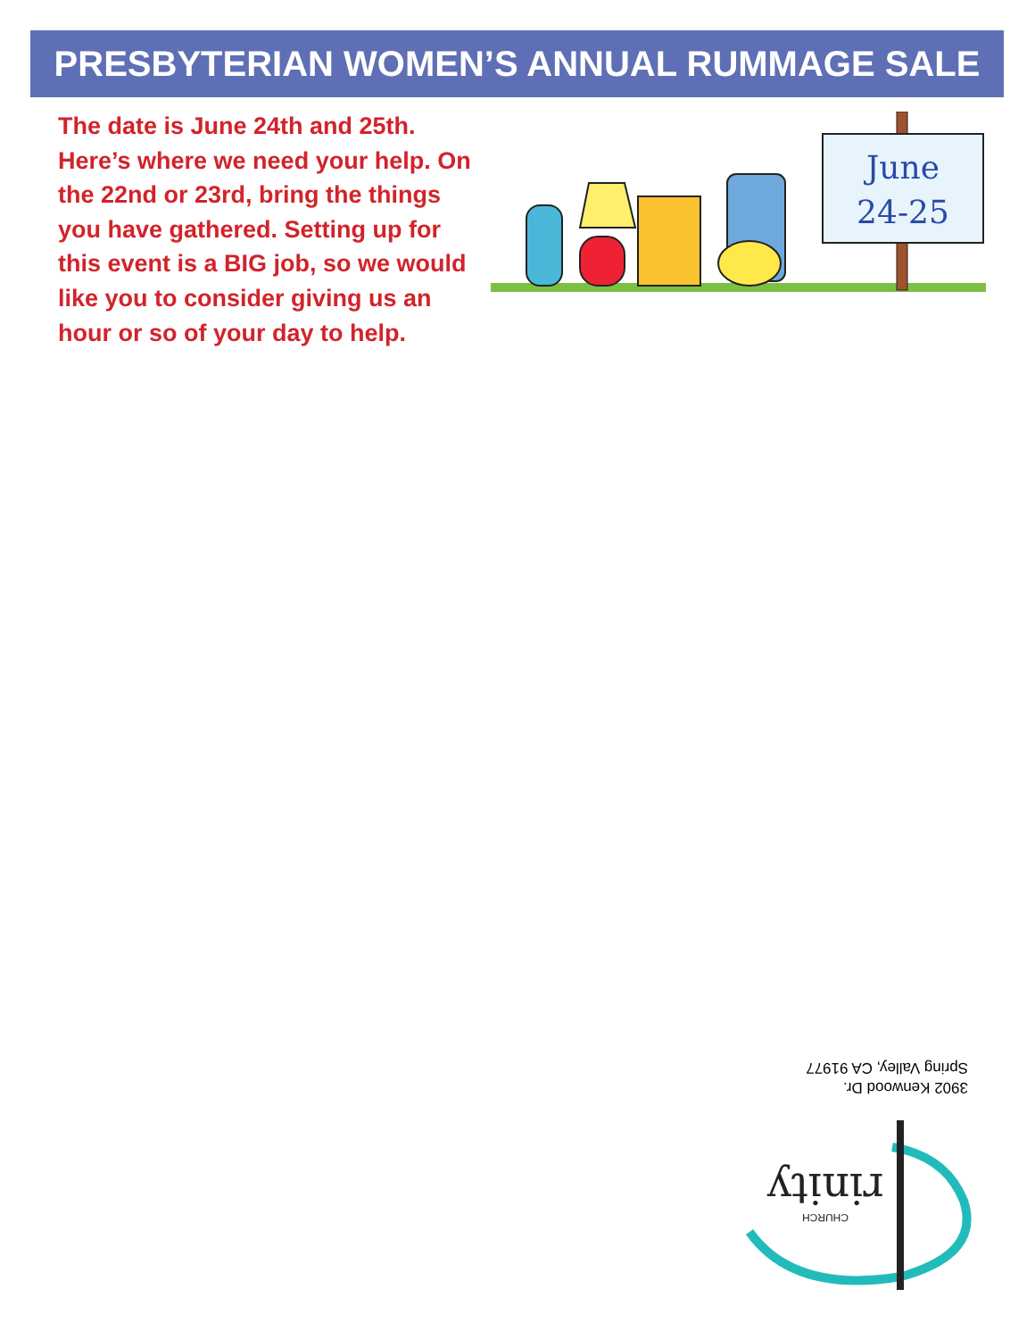PRESBYTERIAN WOMEN’S ANNUAL RUMMAGE SALE
The date is June 24th and 25th. Here’s where we need your help. On the 22nd or 23rd, bring the things you have gathered. Setting up for this event is a BIG job, so we would like you to consider giving us an hour or so of your day to help.
June
24-25
3902 Kenwood Dr.
Spring Valley, CA 91977
rinity
CHURCH